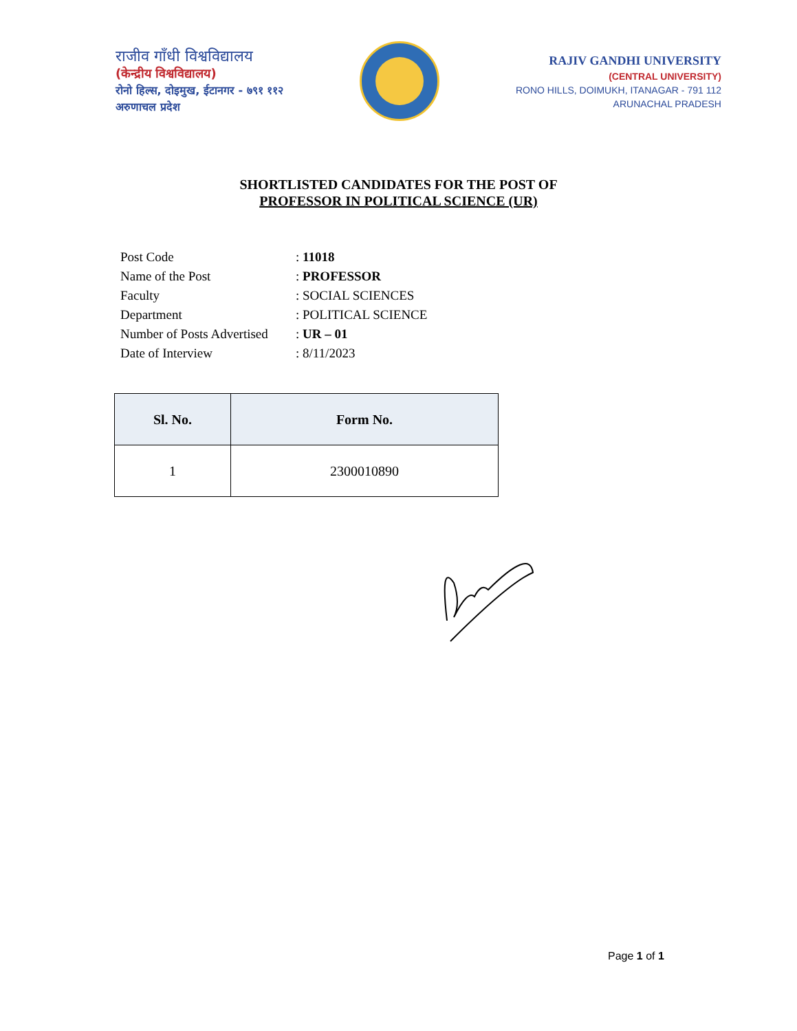राजीव गाँधी विश्वविद्यालय
(केन्द्रीय विश्वविद्यालय)
रोनो हिल्स, दोइमुख, ईटानगर - ७९१ ११२
अरुणाचल प्रदेश
RAJIV GANDHI UNIVERSITY
(CENTRAL UNIVERSITY)
RONO HILLS, DOIMUKH, ITANAGAR - 791 112
ARUNACHAL PRADESH
SHORTLISTED CANDIDATES FOR THE POST OF
PROFESSOR IN POLITICAL SCIENCE (UR)
| Post Code | : 11018 |
| Name of the Post | : PROFESSOR |
| Faculty | : SOCIAL SCIENCES |
| Department | : POLITICAL SCIENCE |
| Number of Posts Advertised | : UR – 01 |
| Date of Interview | : 8/11/2023 |
| Sl. No. | Form No. |
| --- | --- |
| 1 | 2300010890 |
Page 1 of 1